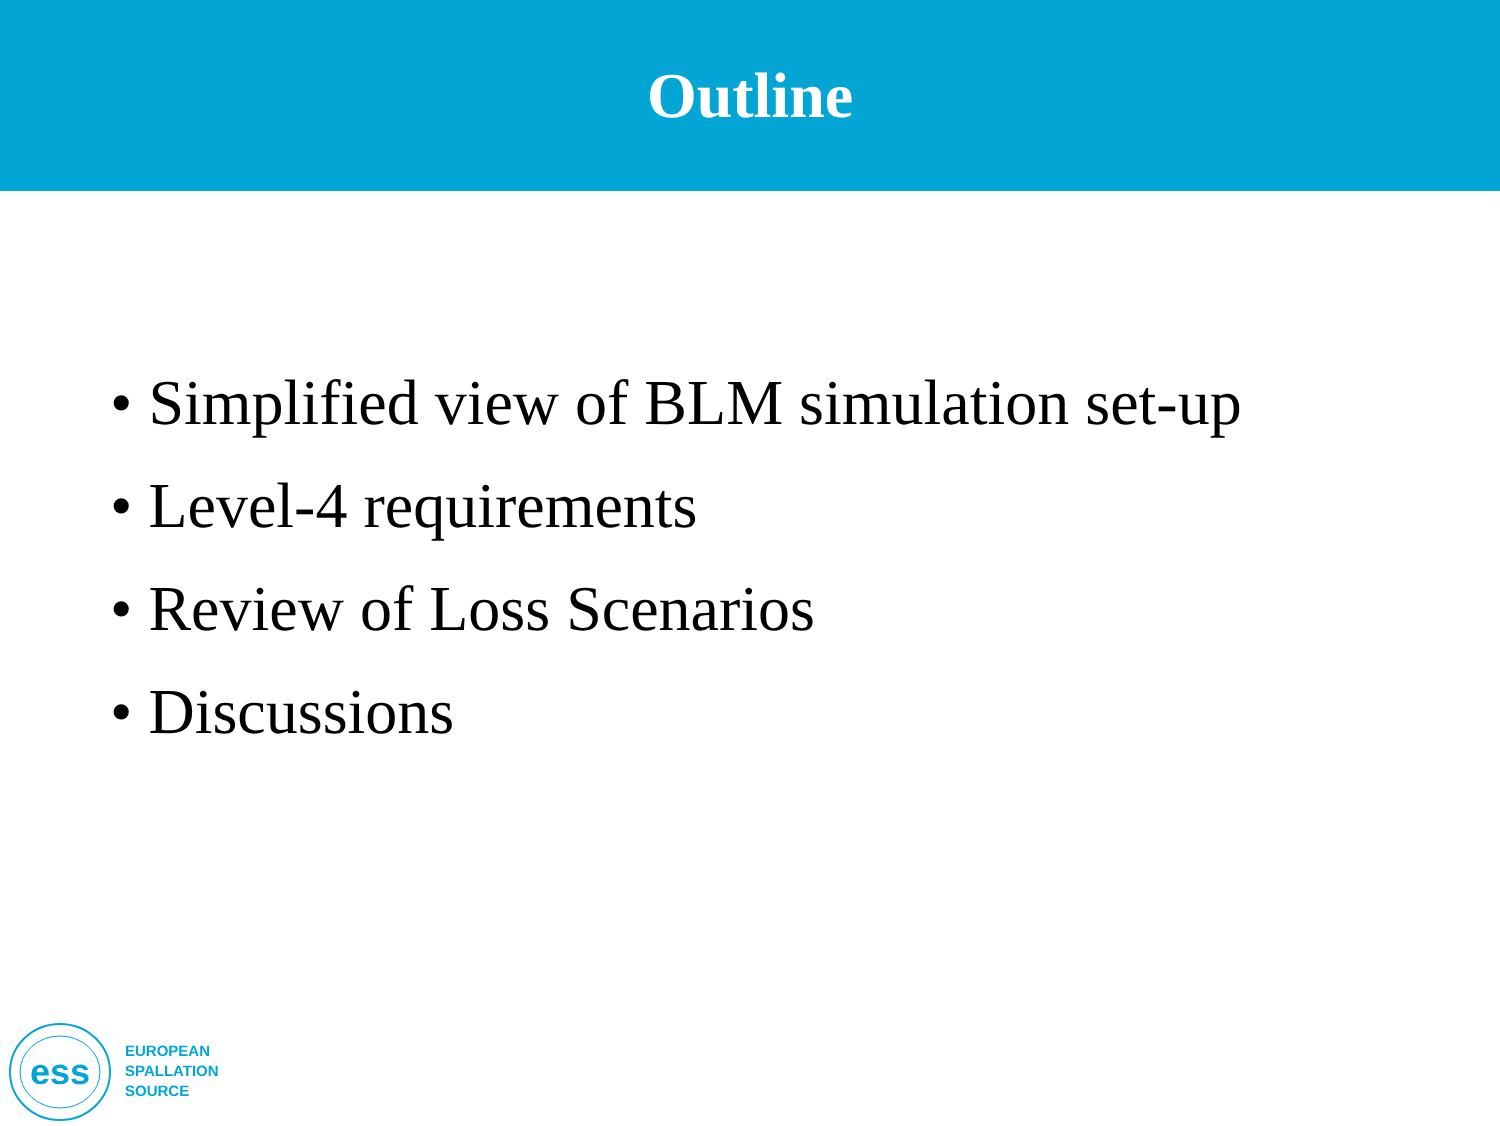Outline
• Simplified view of BLM simulation set-up
• Level-4 requirements
• Review of Loss Scenarios
• Discussions
ess
EUROPEAN
SPALLATION
SOURCE